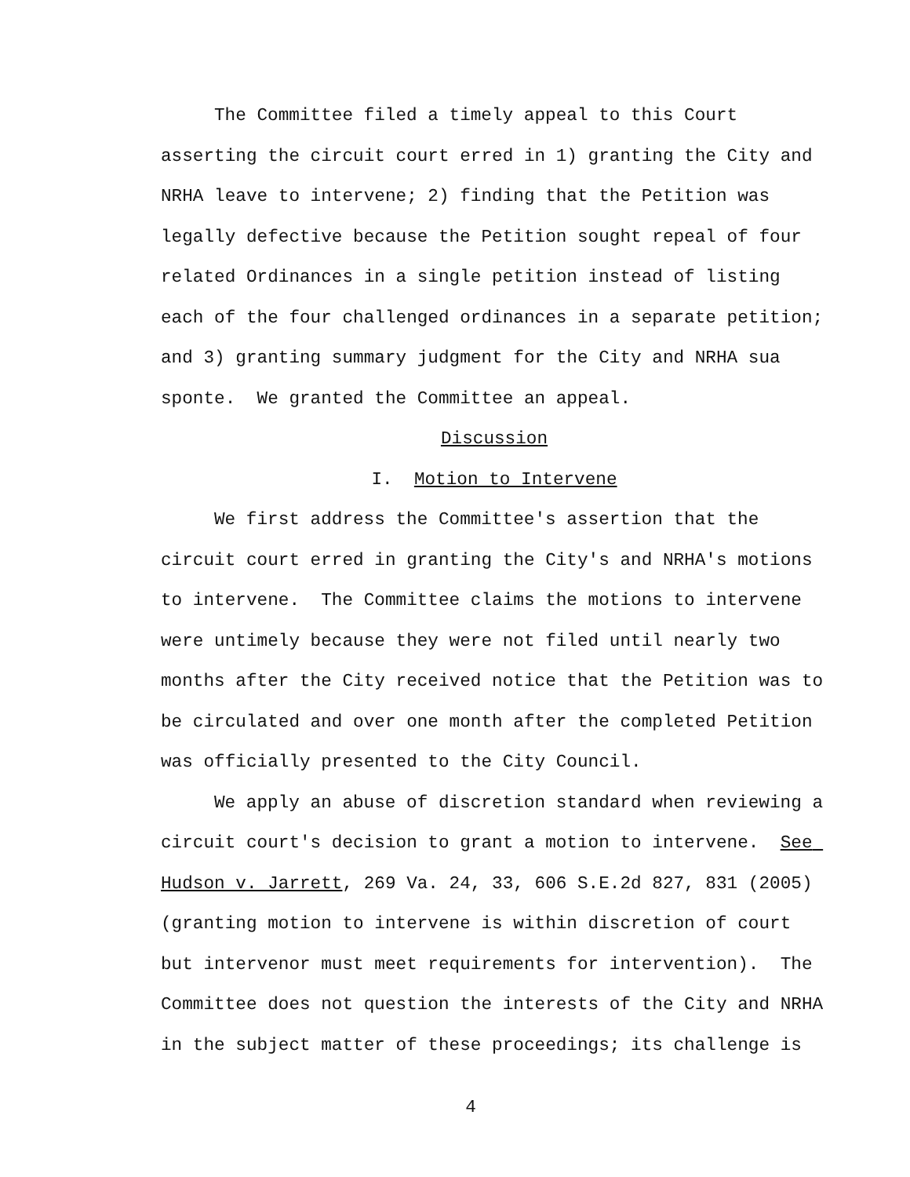The Committee filed a timely appeal to this Court asserting the circuit court erred in 1) granting the City and NRHA leave to intervene; 2) finding that the Petition was legally defective because the Petition sought repeal of four related Ordinances in a single petition instead of listing each of the four challenged ordinances in a separate petition; and 3) granting summary judgment for the City and NRHA sua sponte. We granted the Committee an appeal.
Discussion
I. Motion to Intervene
We first address the Committee's assertion that the circuit court erred in granting the City's and NRHA's motions to intervene. The Committee claims the motions to intervene were untimely because they were not filed until nearly two months after the City received notice that the Petition was to be circulated and over one month after the completed Petition was officially presented to the City Council.
We apply an abuse of discretion standard when reviewing a circuit court's decision to grant a motion to intervene. See Hudson v. Jarrett, 269 Va. 24, 33, 606 S.E.2d 827, 831 (2005) (granting motion to intervene is within discretion of court but intervenor must meet requirements for intervention). The Committee does not question the interests of the City and NRHA in the subject matter of these proceedings; its challenge is
4